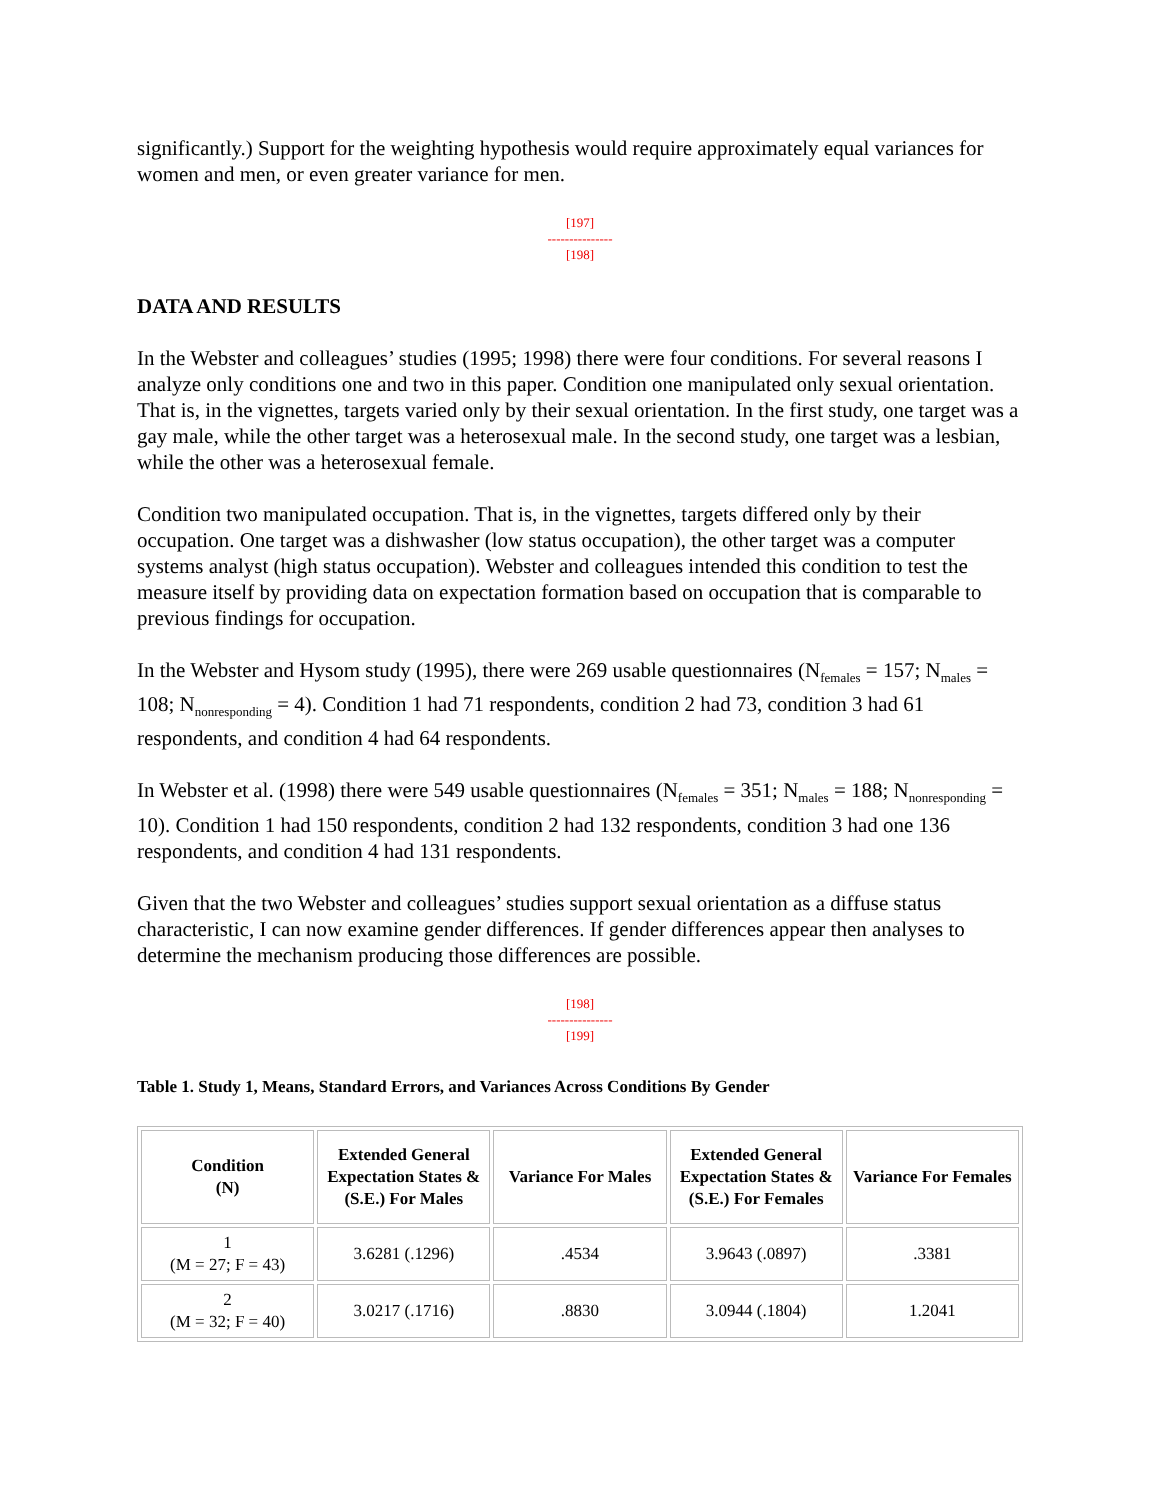significantly.) Support for the weighting hypothesis would require approximately equal variances for women and men, or even greater variance for men.
[197]
---------------
[198]
DATA AND RESULTS
In the Webster and colleagues’ studies (1995; 1998) there were four conditions. For several reasons I analyze only conditions one and two in this paper. Condition one manipulated only sexual orientation. That is, in the vignettes, targets varied only by their sexual orientation. In the first study, one target was a gay male, while the other target was a heterosexual male. In the second study, one target was a lesbian, while the other was a heterosexual female.
Condition two manipulated occupation. That is, in the vignettes, targets differed only by their occupation. One target was a dishwasher (low status occupation), the other target was a computer systems analyst (high status occupation). Webster and colleagues intended this condition to test the measure itself by providing data on expectation formation based on occupation that is comparable to previous findings for occupation.
In the Webster and Hysom study (1995), there were 269 usable questionnaires (N<sub>females</sub> = 157; N<sub>males</sub> = 108; N<sub>nonresponding</sub> = 4). Condition 1 had 71 respondents, condition 2 had 73, condition 3 had 61 respondents, and condition 4 had 64 respondents.
In Webster et al. (1998) there were 549 usable questionnaires (N<sub>females</sub> = 351; N<sub>males</sub> = 188; N<sub>nonresponding</sub> = 10). Condition 1 had 150 respondents, condition 2 had 132 respondents, condition 3 had one 136 respondents, and condition 4 had 131 respondents.
Given that the two Webster and colleagues’ studies support sexual orientation as a diffuse status characteristic, I can now examine gender differences. If gender differences appear then analyses to determine the mechanism producing those differences are possible.
[198]
---------------
[199]
Table 1. Study 1, Means, Standard Errors, and Variances Across Conditions By Gender
| Condition (N) | Extended General Expectation States & (S.E.) For Males | Variance For Males | Extended General Expectation States & (S.E.) For Females | Variance For Females |
| --- | --- | --- | --- | --- |
| 1 (M = 27; F = 43) | 3.6281 (.1296) | .4534 | 3.9643 (.0897) | .3381 |
| 2 (M = 32; F = 40) | 3.0217 (.1716) | .8830 | 3.0944 (.1804) | 1.2041 |